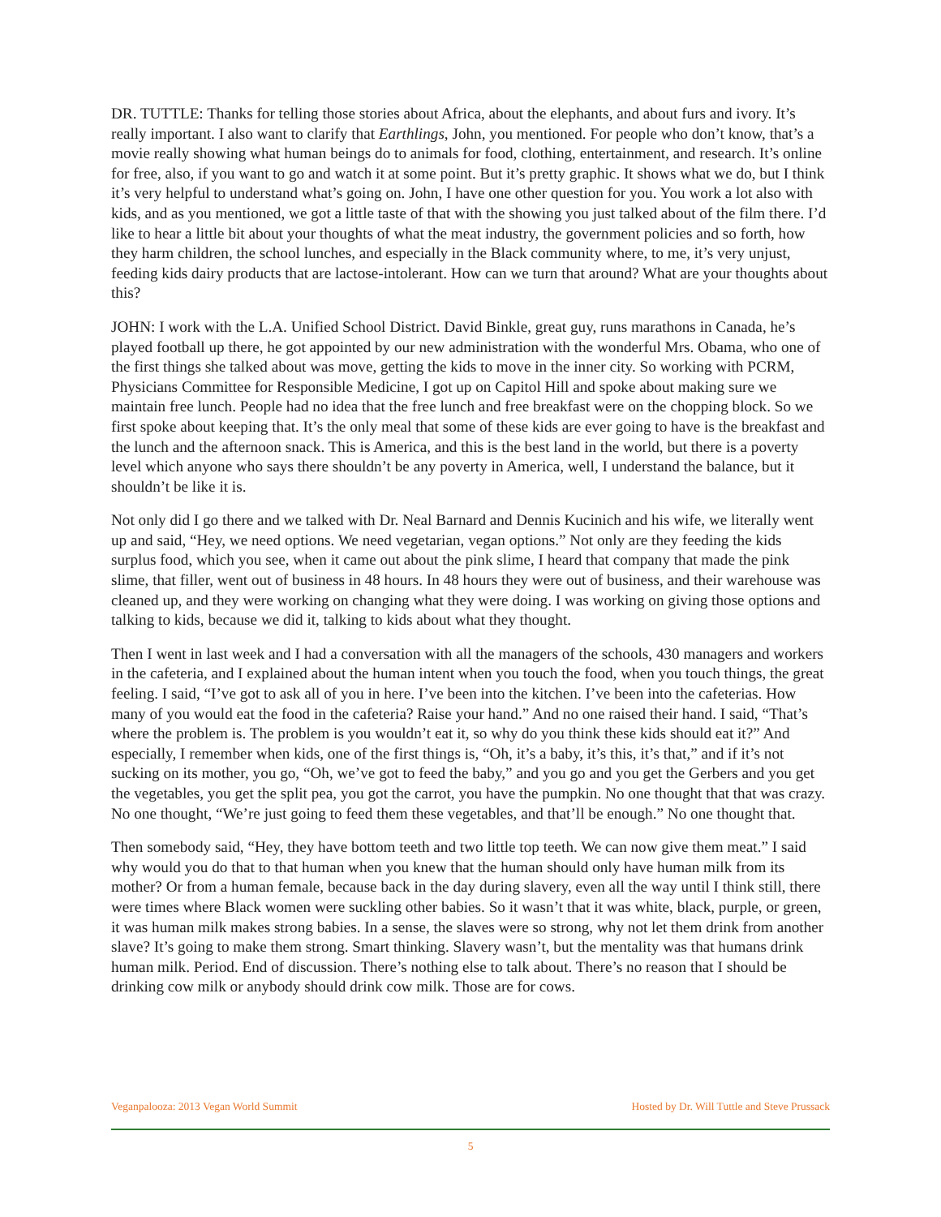DR. TUTTLE: Thanks for telling those stories about Africa, about the elephants, and about furs and ivory. It’s really important. I also want to clarify that Earthlings, John, you mentioned. For people who don’t know, that’s a movie really showing what human beings do to animals for food, clothing, entertainment, and research. It’s online for free, also, if you want to go and watch it at some point. But it’s pretty graphic. It shows what we do, but I think it’s very helpful to understand what’s going on. John, I have one other question for you. You work a lot also with kids, and as you mentioned, we got a little taste of that with the showing you just talked about of the film there. I’d like to hear a little bit about your thoughts of what the meat industry, the government policies and so forth, how they harm children, the school lunches, and especially in the Black community where, to me, it’s very unjust, feeding kids dairy products that are lactose-intolerant. How can we turn that around? What are your thoughts about this?
JOHN: I work with the L.A. Unified School District. David Binkle, great guy, runs marathons in Canada, he’s played football up there, he got appointed by our new administration with the wonderful Mrs. Obama, who one of the first things she talked about was move, getting the kids to move in the inner city. So working with PCRM, Physicians Committee for Responsible Medicine, I got up on Capitol Hill and spoke about making sure we maintain free lunch. People had no idea that the free lunch and free breakfast were on the chopping block. So we first spoke about keeping that. It’s the only meal that some of these kids are ever going to have is the breakfast and the lunch and the afternoon snack. This is America, and this is the best land in the world, but there is a poverty level which anyone who says there shouldn’t be any poverty in America, well, I understand the balance, but it shouldn’t be like it is.
Not only did I go there and we talked with Dr. Neal Barnard and Dennis Kucinich and his wife, we literally went up and said, “Hey, we need options. We need vegetarian, vegan options.” Not only are they feeding the kids surplus food, which you see, when it came out about the pink slime, I heard that company that made the pink slime, that filler, went out of business in 48 hours. In 48 hours they were out of business, and their warehouse was cleaned up, and they were working on changing what they were doing. I was working on giving those options and talking to kids, because we did it, talking to kids about what they thought.
Then I went in last week and I had a conversation with all the managers of the schools, 430 managers and workers in the cafeteria, and I explained about the human intent when you touch the food, when you touch things, the great feeling. I said, “I’ve got to ask all of you in here. I’ve been into the kitchen. I’ve been into the cafeterias. How many of you would eat the food in the cafeteria? Raise your hand.” And no one raised their hand. I said, “That’s where the problem is. The problem is you wouldn’t eat it, so why do you think these kids should eat it?” And especially, I remember when kids, one of the first things is, “Oh, it’s a baby, it’s this, it’s that,” and if it’s not sucking on its mother, you go, “Oh, we’ve got to feed the baby,” and you go and you get the Gerbers and you get the vegetables, you get the split pea, you got the carrot, you have the pumpkin. No one thought that that was crazy. No one thought, “We’re just going to feed them these vegetables, and that’ll be enough.” No one thought that.
Then somebody said, “Hey, they have bottom teeth and two little top teeth. We can now give them meat.” I said why would you do that to that human when you knew that the human should only have human milk from its mother? Or from a human female, because back in the day during slavery, even all the way until I think still, there were times where Black women were suckling other babies. So it wasn’t that it was white, black, purple, or green, it was human milk makes strong babies. In a sense, the slaves were so strong, why not let them drink from another slave? It’s going to make them strong. Smart thinking. Slavery wasn’t, but the mentality was that humans drink human milk. Period. End of discussion. There’s nothing else to talk about. There’s no reason that I should be drinking cow milk or anybody should drink cow milk. Those are for cows.
Veganpalooza: 2013 Vegan World Summit Hosted by Dr. Will Tuttle and Steve Prussack
5